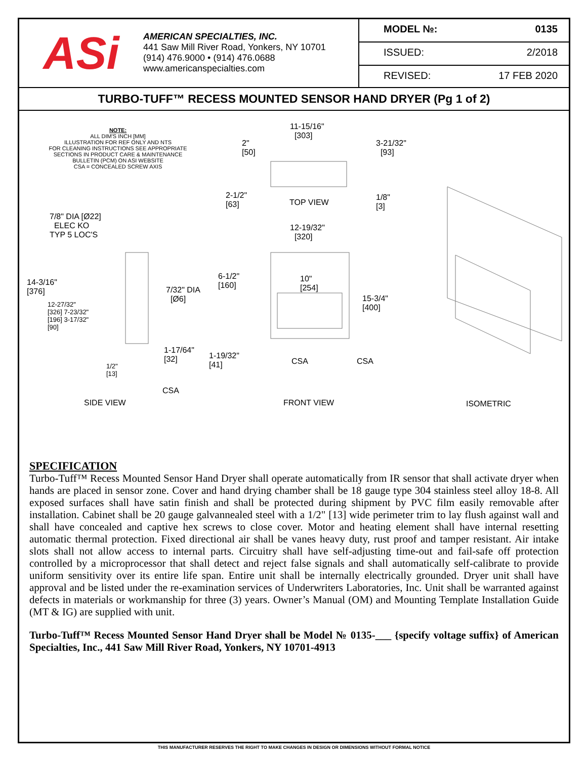ASi
AMERICAN SPECIALTIES, INC.
441 Saw Mill River Road, Yonkers, NY 10701
(914) 476.9000 • (914) 476.0688
www.americanspecialties.com
MODEL №: 0135
ISSUED: 2/2018
REVISED: 17 FEB 2020
TURBO-TUFF™ RECESS MOUNTED SENSOR HAND DRYER (Pg 1 of 2)
NOTE:
ALL DIM'S INCH [MM]
ILLUSTRATION FOR REF ONLY AND NTS
FOR CLEANING INSTRUCTIONS SEE APPROPRIATE SECTIONS IN PRODUCT CARE & MAINTENANCE BULLETIN (PCM) ON ASI WEBSITE
CSA = CONCEALED SCREW AXIS
11-15/16"
[303]
2"
[50]
3-21/32"
[93]
2-1/2"
[63] TOP VIEW
1/8"
[3]
7/8" DIA [Ø22]
ELEC KO
TYP 5 LOC'S
12-19/32"
[320]
14-3/16"
[376] 7/32" DIA
[Ø6]
6-1/2"
[160]
10"
[254]
15-3/4"
[400] 12-27/32"
[326] 7-23/32"
[196] 3-17/32"
[90]
1-17/64"
[32] 1-19/32"
[41] CSA CSA 1/2"
[13]
CSA
SIDE VIEW FRONT VIEW ISOMETRIC
SPECIFICATION
Turbo-Tuff™ Recess Mounted Sensor Hand Dryer shall operate automatically from IR sensor that shall activate dryer when hands are placed in sensor zone. Cover and hand drying chamber shall be 18 gauge type 304 stainless steel alloy 18-8. All exposed surfaces shall have satin finish and shall be protected during shipment by PVC film easily removable after installation. Cabinet shall be 20 gauge galvannealed steel with a 1/2" [13] wide perimeter trim to lay flush against wall and shall have concealed and captive hex screws to close cover. Motor and heating element shall have internal resetting automatic thermal protection. Fixed directional air shall be vanes heavy duty, rust proof and tamper resistant. Air intake slots shall not allow access to internal parts. Circuitry shall have self-adjusting time-out and fail-safe off protection controlled by a microprocessor that shall detect and reject false signals and shall automatically self-calibrate to provide uniform sensitivity over its entire life span. Entire unit shall be internally electrically grounded. Dryer unit shall have approval and be listed under the re-examination services of Underwriters Laboratories, Inc. Unit shall be warranted against defects in materials or workmanship for three (3) years. Owner’s Manual (OM) and Mounting Template Installation Guide (MT & IG) are supplied with unit.
Turbo-Tuff™ Recess Mounted Sensor Hand Dryer shall be Model № 0135-___ {specify voltage suffix} of American Specialties, Inc., 441 Saw Mill River Road, Yonkers, NY 10701-4913
THIS MANUFACTURER RESERVES THE RIGHT TO MAKE CHANGES IN DESIGN OR DIMENSIONS WITHOUT FORMAL NOTICE